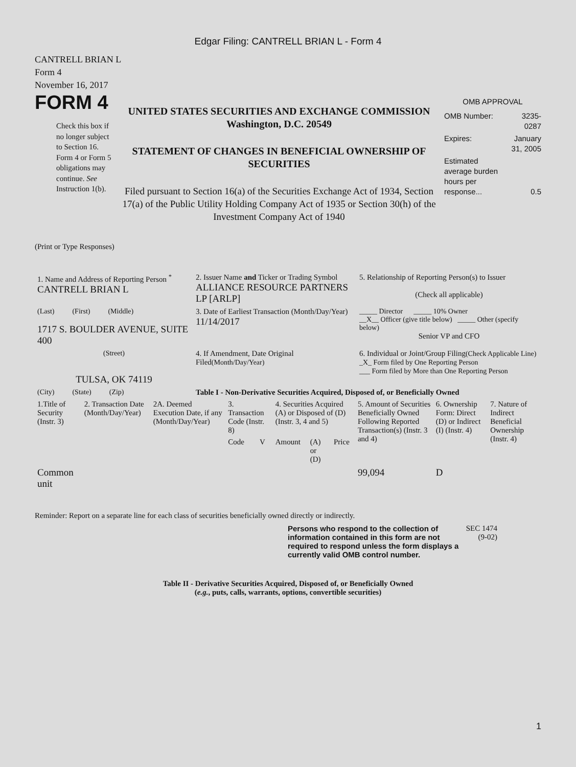Edgar Filing: CANTRELL BRIAN L - Form 4
CANTRELL BRIAN L
Form 4
November 16, 2017
FORM 4
Check this box if no longer subject to Section 16. Form 4 or Form 5 obligations may continue. See Instruction 1(b).
UNITED STATES SECURITIES AND EXCHANGE COMMISSION
Washington, D.C. 20549
STATEMENT OF CHANGES IN BENEFICIAL OWNERSHIP OF SECURITIES
Filed pursuant to Section 16(a) of the Securities Exchange Act of 1934, Section 17(a) of the Public Utility Holding Company Act of 1935 or Section 30(h) of the Investment Company Act of 1940
OMB APPROVAL
| OMB Number: | 3235-0287 |
| Expires: | January 31, 2005 |
| Estimated average burden hours per response... | 0.5 |
(Print or Type Responses)
| 1. Name and Address of Reporting Person <sup>*</sup> CANTRELL BRIAN L | 2. Issuer Name and Ticker or Trading Symbol ALLIANCE RESOURCE PARTNERS LP [ARLP] | 5. Relationship of Reporting Person(s) to Issuer (Check all applicable) |
| (Last) (First) (Middle) 1717 S. BOULDER AVENUE, SUITE 400 | 3. Date of Earliest Transaction (Month/Day/Year) 11/14/2017 | _____ Director _____ 10% Owner __X__ Officer (give title below) _____ Other (specify below) Senior VP and CFO |
| (Street) TULSA, OK 74119 | 4. If Amendment, Date Original Filed (Month/Day/Year) | 6. Individual or Joint/Group Filing (Check Applicable Line) _X_ Form filed by One Reporting Person ___ Form filed by More than One Reporting Person |
| (City) (State) (Zip) | Table I - Non-Derivative Securities Acquired, Disposed of, or Beneficially Owned | |
| 1.Title of Security (Instr. 3) | 2. Transaction Date (Month/Day/Year) | 2A. Deemed Execution Date, if any (Month/Day/Year) | 3. Transaction Code (Instr. 8) | | 4. Securities Acquired (A) or Disposed of (D) (Instr. 3, 4 and 5) | | | 5. Amount of Securities Beneficially Owned Following Reported Transaction(s) (Instr. 3 and 4) | 6. Ownership Form: Direct (D) or Indirect (I) (Instr. 4) | 7. Nature of Indirect Beneficial Ownership (Instr. 4) |
| --- | --- | --- | --- | --- | --- | --- | --- | --- | --- | --- |
| | | | Code | V | Amount | (A) or (D) | Price | | | |
| Common unit | | | | | | | | 99,094 | D | |
Reminder: Report on a separate line for each class of securities beneficially owned directly or indirectly.
Persons who respond to the collection of information contained in this form are not required to respond unless the form displays a currently valid OMB control number.
SEC 1474 (9-02)
Table II - Derivative Securities Acquired, Disposed of, or Beneficially Owned
(e.g., puts, calls, warrants, options, convertible securities)
1